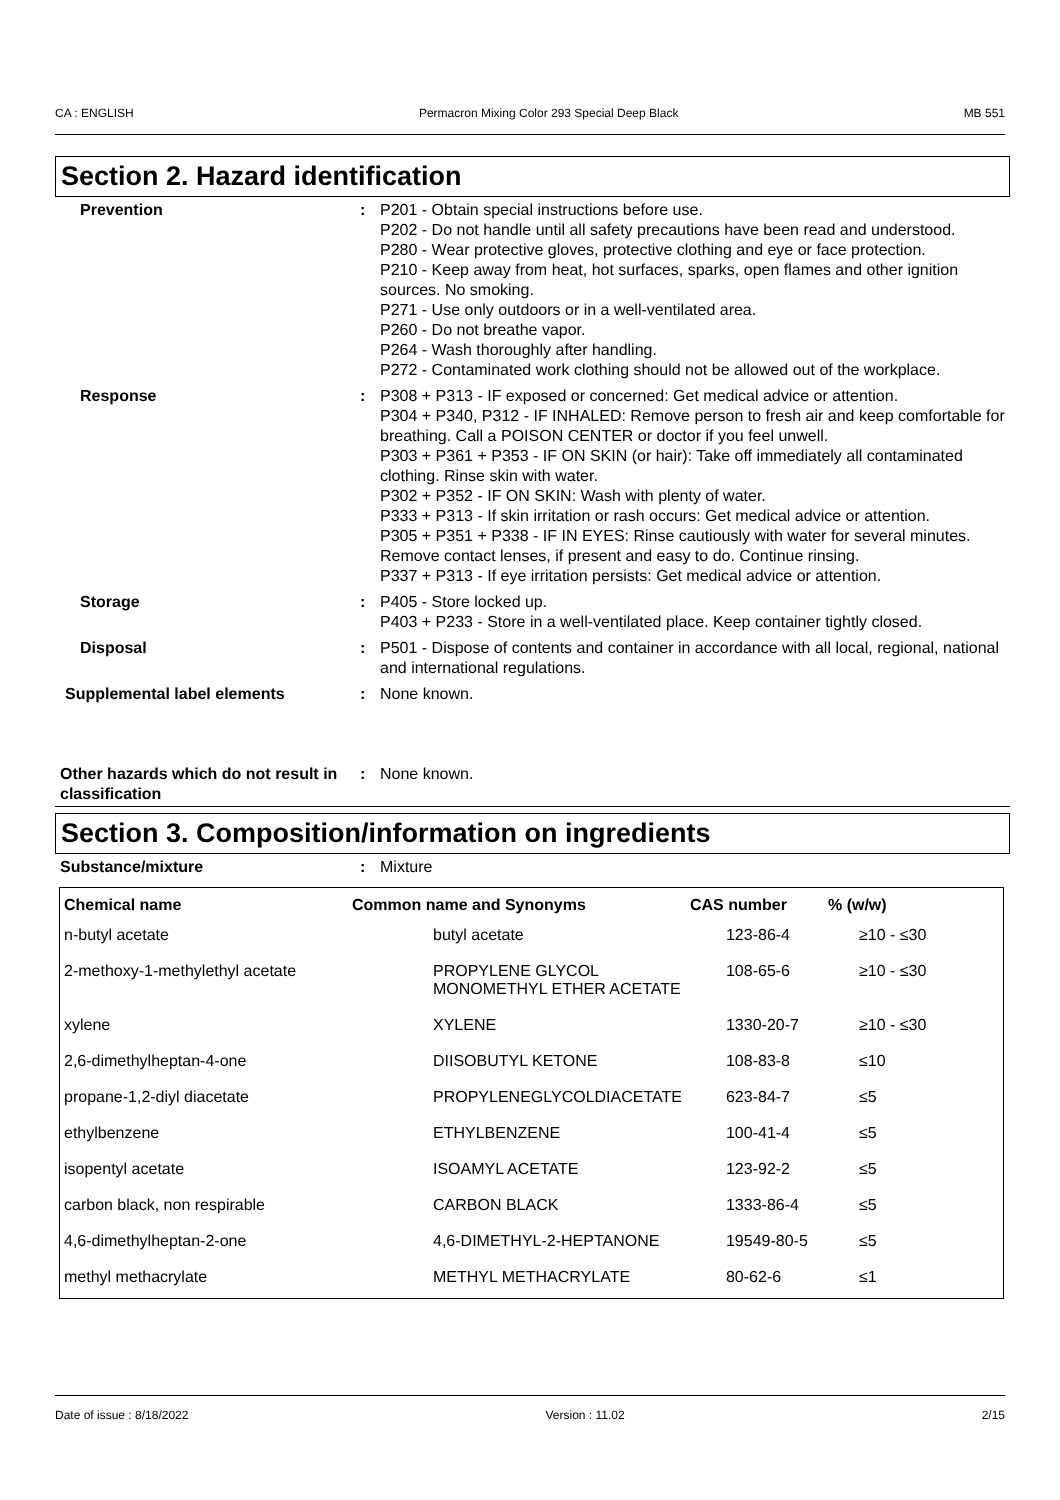CA : ENGLISH Permacron Mixing Color 293 Special Deep Black MB 551
Section 2. Hazard identification
Prevention : P201 - Obtain special instructions before use.
P202 - Do not handle until all safety precautions have been read and understood.
P280 - Wear protective gloves, protective clothing and eye or face protection.
P210 - Keep away from heat, hot surfaces, sparks, open flames and other ignition sources. No smoking.
P271 - Use only outdoors or in a well-ventilated area.
P260 - Do not breathe vapor.
P264 - Wash thoroughly after handling.
P272 - Contaminated work clothing should not be allowed out of the workplace.
Response : P308 + P313 - IF exposed or concerned: Get medical advice or attention.
P304 + P340, P312 - IF INHALED: Remove person to fresh air and keep comfortable for breathing. Call a POISON CENTER or doctor if you feel unwell.
P303 + P361 + P353 - IF ON SKIN (or hair): Take off immediately all contaminated clothing. Rinse skin with water.
P302 + P352 - IF ON SKIN: Wash with plenty of water.
P333 + P313 - If skin irritation or rash occurs: Get medical advice or attention.
P305 + P351 + P338 - IF IN EYES: Rinse cautiously with water for several minutes. Remove contact lenses, if present and easy to do. Continue rinsing.
P337 + P313 - If eye irritation persists: Get medical advice or attention.
Storage : P405 - Store locked up.
P403 + P233 - Store in a well-ventilated place. Keep container tightly closed.
Disposal : P501 - Dispose of contents and container in accordance with all local, regional, national and international regulations.
Supplemental label elements : None known.
Other hazards which do not result in classification
: None known.
Section 3. Composition/information on ingredients
Substance/mixture : Mixture
| Chemical name | Common name and Synonyms | CAS number | % (w/w) |
| --- | --- | --- | --- |
| n-butyl acetate | butyl acetate | 123-86-4 | ≥10 - ≤30 |
| 2-methoxy-1-methylethyl acetate | PROPYLENE GLYCOL MONOMETHYL ETHER ACETATE | 108-65-6 | ≥10 - ≤30 |
| xylene | XYLENE | 1330-20-7 | ≥10 - ≤30 |
| 2,6-dimethylheptan-4-one | DIISOBUTYL KETONE | 108-83-8 | ≤10 |
| propane-1,2-diyl diacetate | PROPYLENEGLYCOLDIACETATE | 623-84-7 | ≤5 |
| ethylbenzene | ETHYLBENZENE | 100-41-4 | ≤5 |
| isopentyl acetate | ISOAMYL ACETATE | 123-92-2 | ≤5 |
| carbon black, non respirable | CARBON BLACK | 1333-86-4 | ≤5 |
| 4,6-dimethylheptan-2-one | 4,6-DIMETHYL-2-HEPTANONE | 19549-80-5 | ≤5 |
| methyl methacrylate | METHYL METHACRYLATE | 80-62-6 | ≤1 |
Date of issue : 8/18/2022 Version : 11.02 2/15